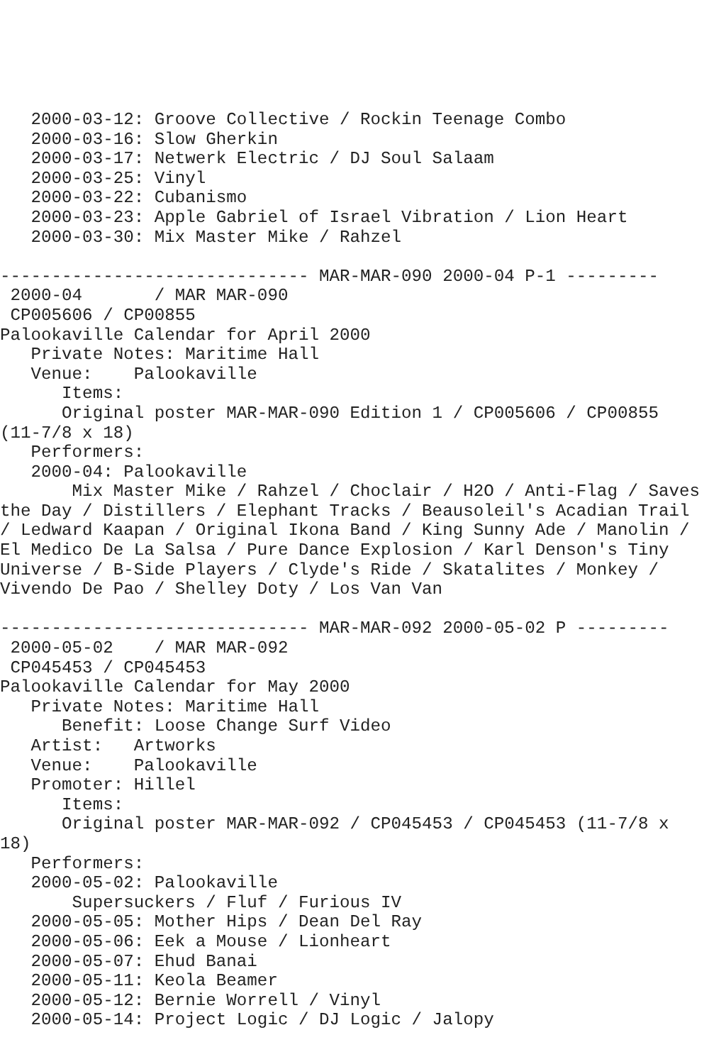2000-03-12: Groove Collective / Rockin Teenage Combo
   2000-03-16: Slow Gherkin
   2000-03-17: Netwerk Electric / DJ Soul Salaam
   2000-03-25: Vinyl
   2000-03-22: Cubanismo
   2000-03-23: Apple Gabriel of Israel Vibration / Lion Heart
   2000-03-30: Mix Master Mike / Rahzel

------------------------------ MAR-MAR-090 2000-04 P-1 ---------
 2000-04       / MAR MAR-090
 CP005606 / CP00855
Palookaville Calendar for April 2000
   Private Notes: Maritime Hall
   Venue:    Palookaville
      Items:
      Original poster MAR-MAR-090 Edition 1 / CP005606 / CP00855
(11-7/8 x 18)
   Performers:
   2000-04: Palookaville
       Mix Master Mike / Rahzel / Choclair / H2O / Anti-Flag / Saves
the Day / Distillers / Elephant Tracks / Beausoleil's Acadian Trail
/ Ledward Kaapan / Original Ikona Band / King Sunny Ade / Manolin /
El Medico De La Salsa / Pure Dance Explosion / Karl Denson's Tiny
Universe / B-Side Players / Clyde's Ride / Skatalites / Monkey /
Vivendo De Pao / Shelley Doty / Los Van Van

------------------------------ MAR-MAR-092 2000-05-02 P ---------
 2000-05-02    / MAR MAR-092
 CP045453 / CP045453
Palookaville Calendar for May 2000
   Private Notes: Maritime Hall
      Benefit: Loose Change Surf Video
   Artist:   Artworks
   Venue:    Palookaville
   Promoter: Hillel
      Items:
      Original poster MAR-MAR-092 / CP045453 / CP045453 (11-7/8 x
18)
   Performers:
   2000-05-02: Palookaville
       Supersuckers / Fluf / Furious IV
   2000-05-05: Mother Hips / Dean Del Ray
   2000-05-06: Eek a Mouse / Lionheart
   2000-05-07: Ehud Banai
   2000-05-11: Keola Beamer
   2000-05-12: Bernie Worrell / Vinyl
   2000-05-14: Project Logic / DJ Logic / Jalopy